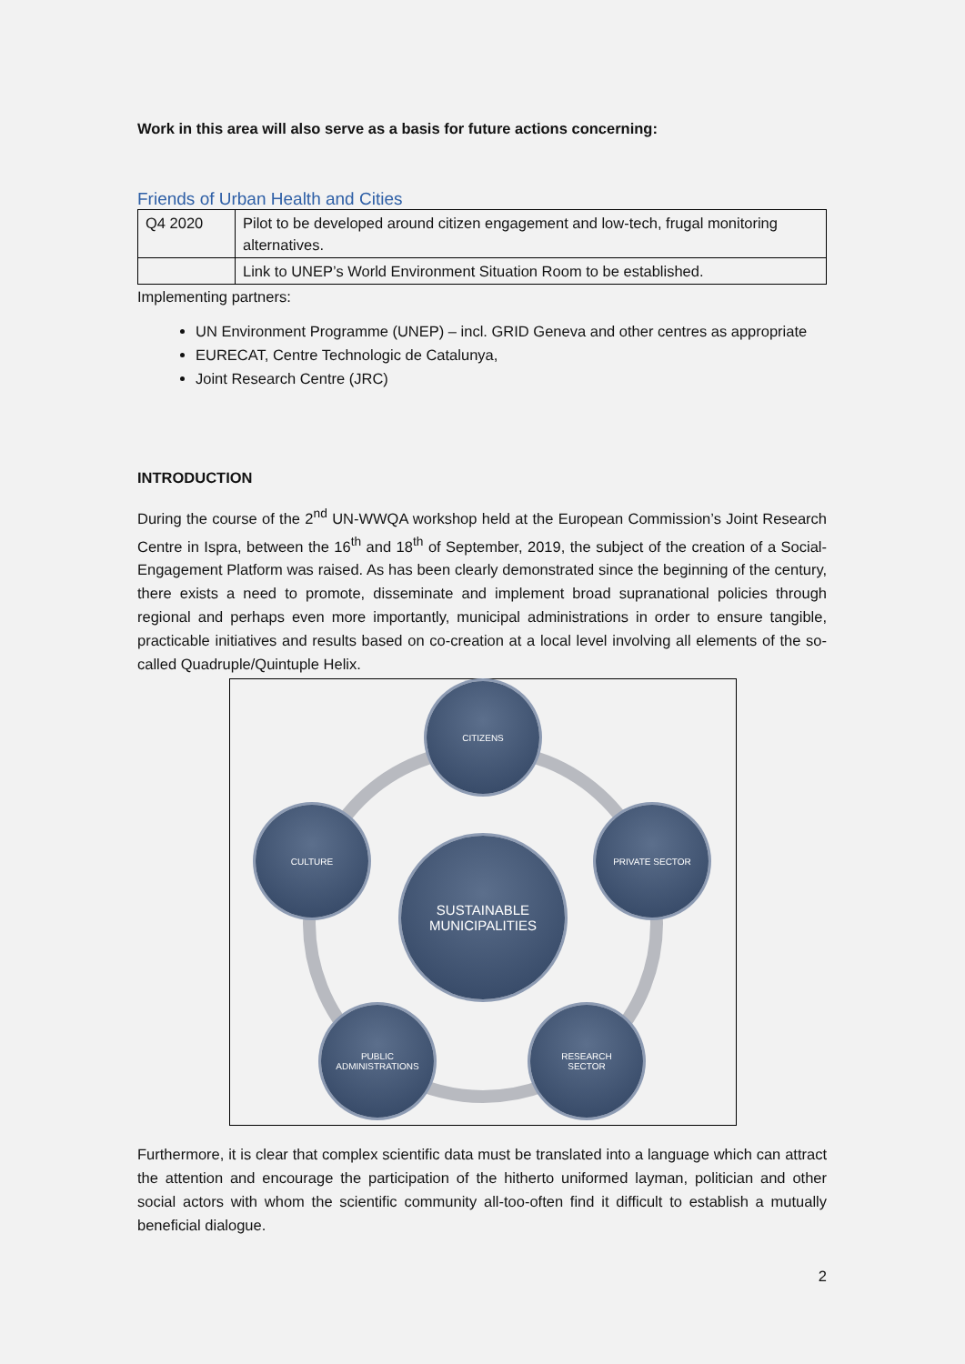Work in this area will also serve as a basis for future actions concerning:
Friends of Urban Health and Cities
| Q4 2020 | Pilot to be developed around citizen engagement and low-tech, frugal monitoring alternatives. |
| | Link to UNEP’s World Environment Situation Room to be established. |
Implementing partners:
UN Environment Programme (UNEP) – incl. GRID Geneva and other centres as appropriate
EURECAT, Centre Technologic de Catalunya,
Joint Research Centre (JRC)
INTRODUCTION
During the course of the 2<sup>nd</sup> UN-WWQA workshop held at the European Commission’s Joint Research Centre in Ispra, between the 16<sup>th</sup> and 18<sup>th</sup> of September, 2019, the subject of the creation of a Social-Engagement Platform was raised. As has been clearly demonstrated since the beginning of the century, there exists a need to promote, disseminate and implement broad supranational policies through regional and perhaps even more importantly, municipal administrations in order to ensure tangible, practicable initiatives and results based on co-creation at a local level involving all elements of the so-called Quadruple/Quintuple Helix.
CITIZENS
CULTURE PRIVATE SECTOR
SUSTAINABLE
MUNICIPALITIES
PUBLIC
ADMINISTRATIONS
RESEARCH
SECTOR
Furthermore, it is clear that complex scientific data must be translated into a language which can attract the attention and encourage the participation of the hitherto uniformed layman, politician and other social actors with whom the scientific community all-too-often find it difficult to establish a mutually beneficial dialogue.
2